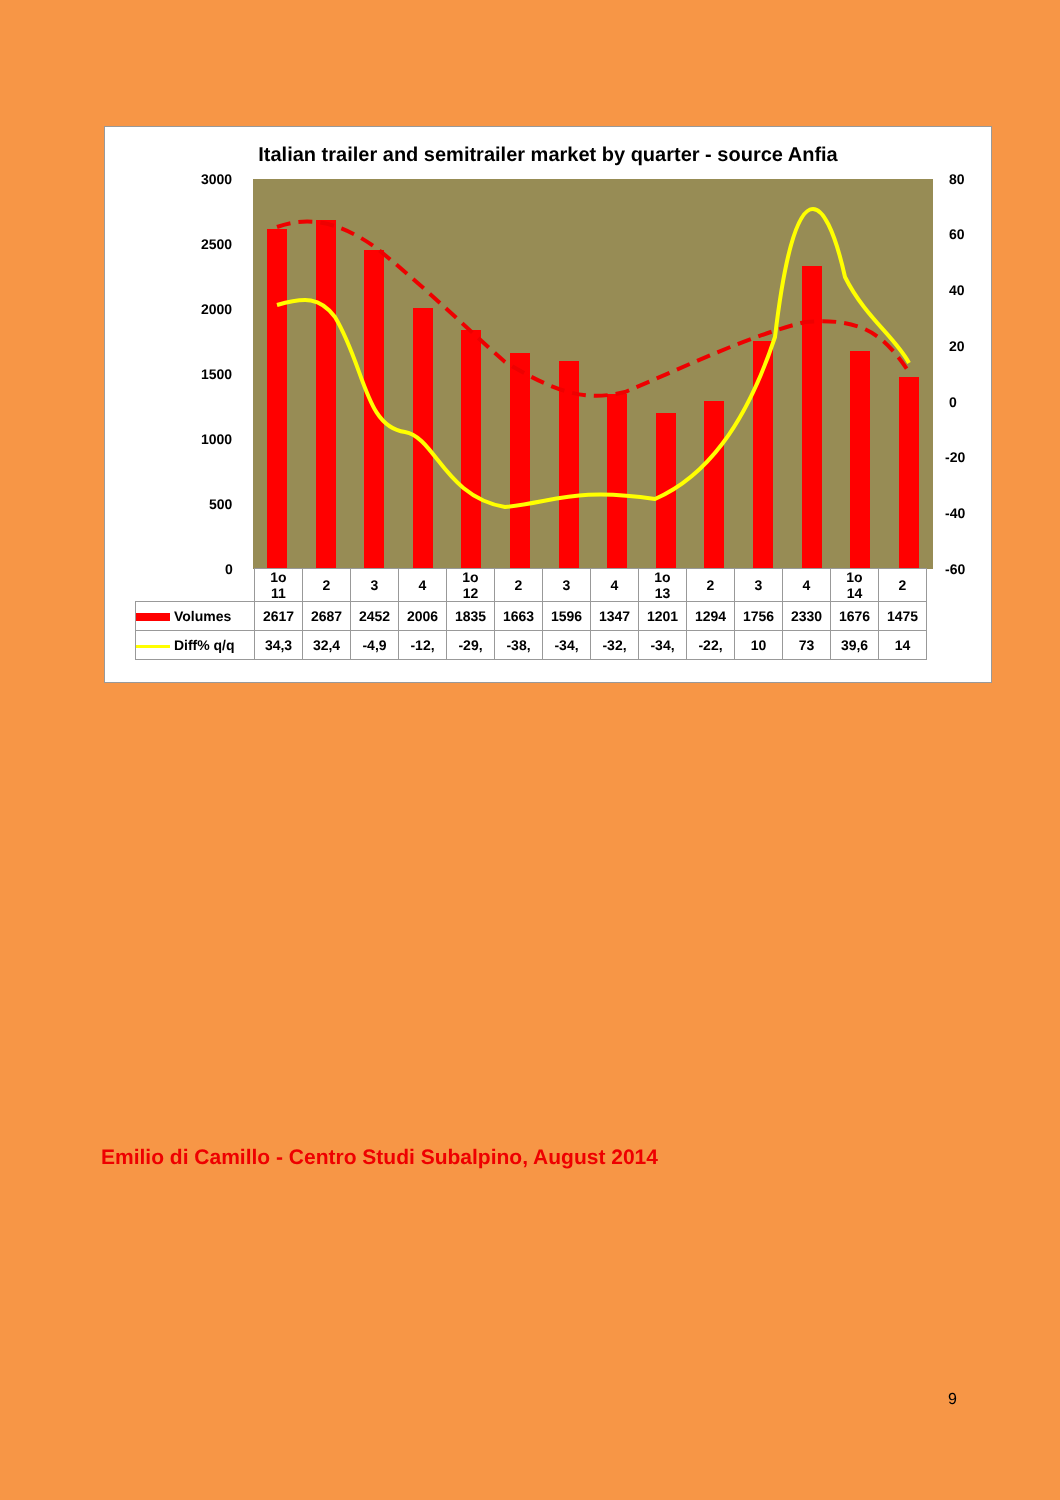Italian trailer and semitrailer market by quarter - source Anfia
3000
2500
2000
1500
1000
500
0
80
60
40
20
0
-20
-40
-60
| | 1o 11 | 2 | 3 | 4 | 1o 12 | 2 | 3 | 4 | 1o 13 | 2 | 3 | 4 | 1o 14 | 2 |
| Volumes | 2617 | 2687 | 2452 | 2006 | 1835 | 1663 | 1596 | 1347 | 1201 | 1294 | 1756 | 2330 | 1676 | 1475 |
| Diff% q/q | 34,3 | 32,4 | -4,9 | -12, | -29, | -38, | -34, | -32, | -34, | -22, | 10 | 73 | 39,6 | 14 |
Emilio di Camillo - Centro Studi Subalpino, August 2014
9